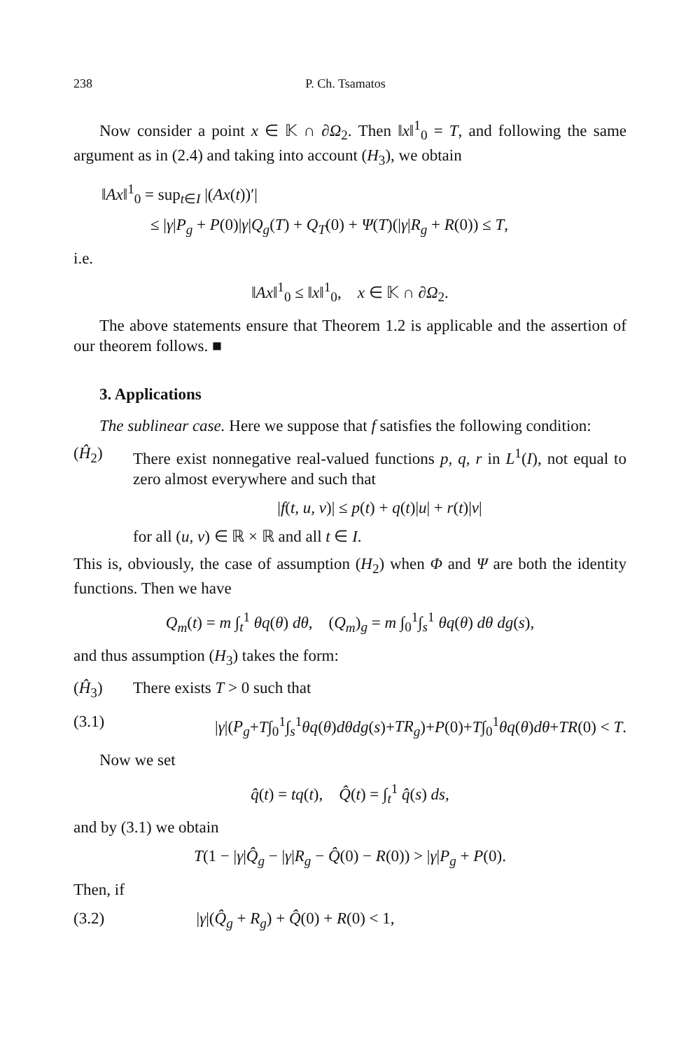238 P. Ch. Tsamatos
Now consider a point x ∈ 𝕂 ∩ ∂Ω<sub>2</sub>. Then ‖x‖<sup>1</sup><sub>0</sub> = T, and following the same argument as in (2.4) and taking into account (H<sub>3</sub>), we obtain
‖Ax‖<sup>1</sup><sub>0</sub> = sup<sub>t∈I</sub> |(Ax(t))′|
≤ |γ|P<sub>g</sub> + P(0)|γ|Q<sub>g</sub>(T) + Q<sub>T</sub>(0) + Ψ(T)(|γ|R<sub>g</sub> + R(0)) ≤ T,
i.e.
‖Ax‖<sup>1</sup><sub>0</sub> ≤ ‖x‖<sup>1</sup><sub>0</sub>, x ∈ 𝕂 ∩ ∂Ω<sub>2</sub>.
The above statements ensure that Theorem 1.2 is applicable and the assertion of our theorem follows. ■
3. Applications
The sublinear case. Here we suppose that f satisfies the following condition:
(Ĥ<sub>2</sub>) There exist nonnegative real-valued functions p, q, r in L<sup>1</sup>(I), not equal to zero almost everywhere and such that
|f(t, u, v)| ≤ p(t) + q(t)|u| + r(t)|v|
for all (u, v) ∈ ℝ × ℝ and all t ∈ I.
This is, obviously, the case of assumption (H<sub>2</sub>) when Φ and Ψ are both the identity functions. Then we have
Q<sub>m</sub>(t) = m ∫<sub>t</sub><sup>1</sup> θq(θ) dθ, (Q<sub>m</sub>)<sub>g</sub> = m ∫<sub>0</sub><sup>1</sup>∫<sub>s</sub><sup>1</sup> θq(θ) dθ dg(s),
and thus assumption (H<sub>3</sub>) takes the form:
(Ĥ<sub>3</sub>) There exists T > 0 such that
(3.1) |γ|(P<sub>g</sub>+T∫<sub>0</sub><sup>1</sup>∫<sub>s</sub><sup>1</sup>θq(θ)dθdg(s)+TR<sub>g</sub>)+P(0)+T∫<sub>0</sub><sup>1</sup>θq(θ)dθ+TR(0) < T.
Now we set
q̂(t) = tq(t), Q̂(t) = ∫<sub>t</sub><sup>1</sup> q̂(s) ds,
and by (3.1) we obtain
T(1 − |γ|Q̂<sub>g</sub> − |γ|R<sub>g</sub> − Q̂(0) − R(0)) > |γ|P<sub>g</sub> + P(0).
Then, if
(3.2) |γ|(Q̂<sub>g</sub> + R<sub>g</sub>) + Q̂(0) + R(0) < 1,